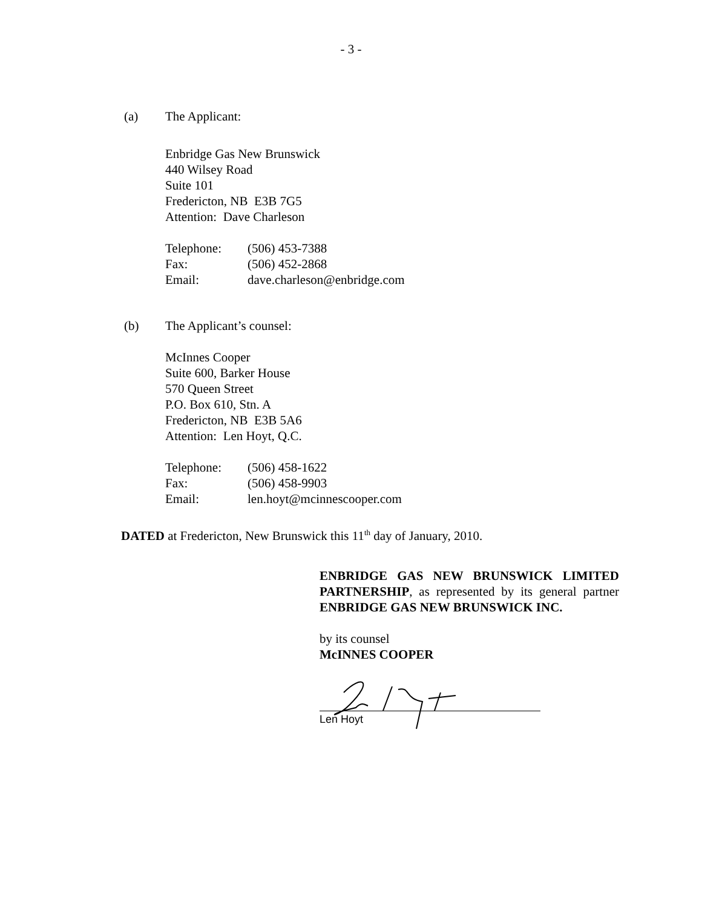- 3 -
(a) The Applicant:
Enbridge Gas New Brunswick
440 Wilsey Road
Suite 101
Fredericton, NB E3B 7G5
Attention: Dave Charleson
Telephone: (506) 453-7388
Fax: (506) 452-2868
Email: dave.charleson@enbridge.com
(b) The Applicant’s counsel:
McInnes Cooper
Suite 600, Barker House
570 Queen Street
P.O. Box 610, Stn. A
Fredericton, NB E3B 5A6
Attention: Len Hoyt, Q.C.
Telephone: (506) 458-1622
Fax: (506) 458-9903
Email: len.hoyt@mcinnescooper.com
DATED at Fredericton, New Brunswick this 11<sup>th</sup> day of January, 2010.
ENBRIDGE GAS NEW BRUNSWICK LIMITED PARTNERSHIP, as represented by its general partner ENBRIDGE GAS NEW BRUNSWICK INC.
by its counsel
McINNES COOPER
Len Hoyt